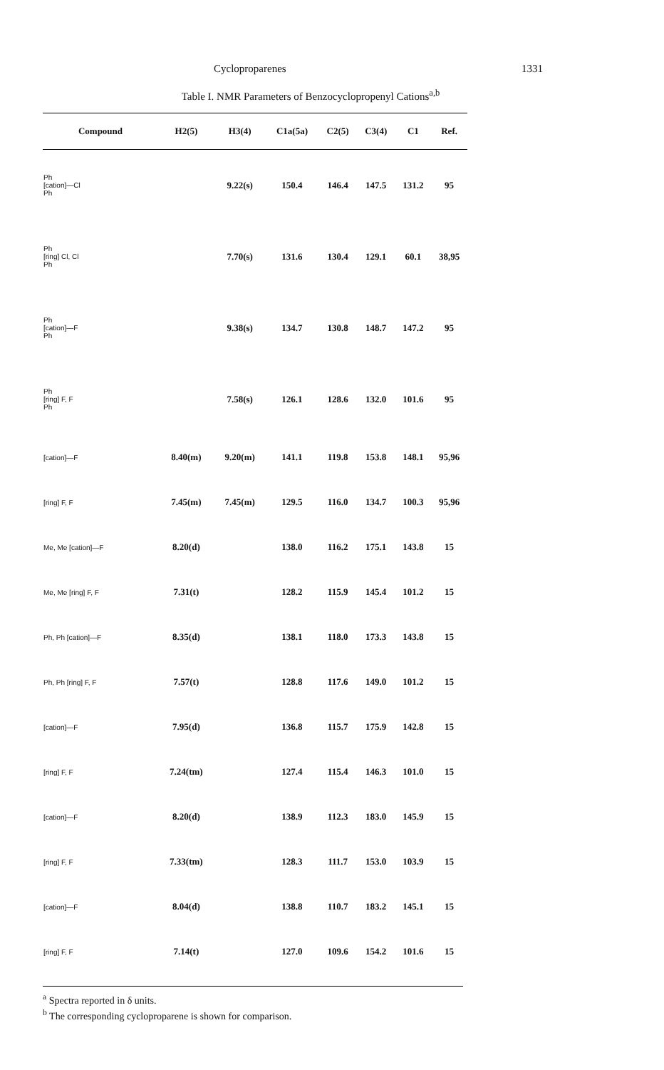Cycloproparenes 1331
Table I. NMR Parameters of Benzocyclopropenyl Cations<sup>a,b</sup>
| Compound | H2(5) | H3(4) | C1a(5a) | C2(5) | C3(4) | C1 | Ref. |
| --- | --- | --- | --- | --- | --- | --- | --- |
| Ph [cation]—Cl Ph | | 9.22(s) | 150.4 | 146.4 | 147.5 | 131.2 | 95 |
| Ph [ring] Cl, Cl Ph | | 7.70(s) | 131.6 | 130.4 | 129.1 | 60.1 | 38,95 |
| Ph [cation]—F Ph | | 9.38(s) | 134.7 | 130.8 | 148.7 | 147.2 | 95 |
| Ph [ring] F, F Ph | | 7.58(s) | 126.1 | 128.6 | 132.0 | 101.6 | 95 |
| [cation]—F | 8.40(m) | 9.20(m) | 141.1 | 119.8 | 153.8 | 148.1 | 95,96 |
| [ring] F, F | 7.45(m) | 7.45(m) | 129.5 | 116.0 | 134.7 | 100.3 | 95,96 |
| Me, Me [cation]—F | 8.20(d) | | 138.0 | 116.2 | 175.1 | 143.8 | 15 |
| Me, Me [ring] F, F | 7.31(t) | | 128.2 | 115.9 | 145.4 | 101.2 | 15 |
| Ph, Ph [cation]—F | 8.35(d) | | 138.1 | 118.0 | 173.3 | 143.8 | 15 |
| Ph, Ph [ring] F, F | 7.57(t) | | 128.8 | 117.6 | 149.0 | 101.2 | 15 |
| [cation]—F | 7.95(d) | | 136.8 | 115.7 | 175.9 | 142.8 | 15 |
| [ring] F, F | 7.24(tm) | | 127.4 | 115.4 | 146.3 | 101.0 | 15 |
| [cation]—F | 8.20(d) | | 138.9 | 112.3 | 183.0 | 145.9 | 15 |
| [ring] F, F | 7.33(tm) | | 128.3 | 111.7 | 153.0 | 103.9 | 15 |
| [cation]—F | 8.04(d) | | 138.8 | 110.7 | 183.2 | 145.1 | 15 |
| [ring] F, F | 7.14(t) | | 127.0 | 109.6 | 154.2 | 101.6 | 15 |
<sup>a</sup> Spectra reported in δ units.
<sup>b</sup> The corresponding cycloproparene is shown for comparison.